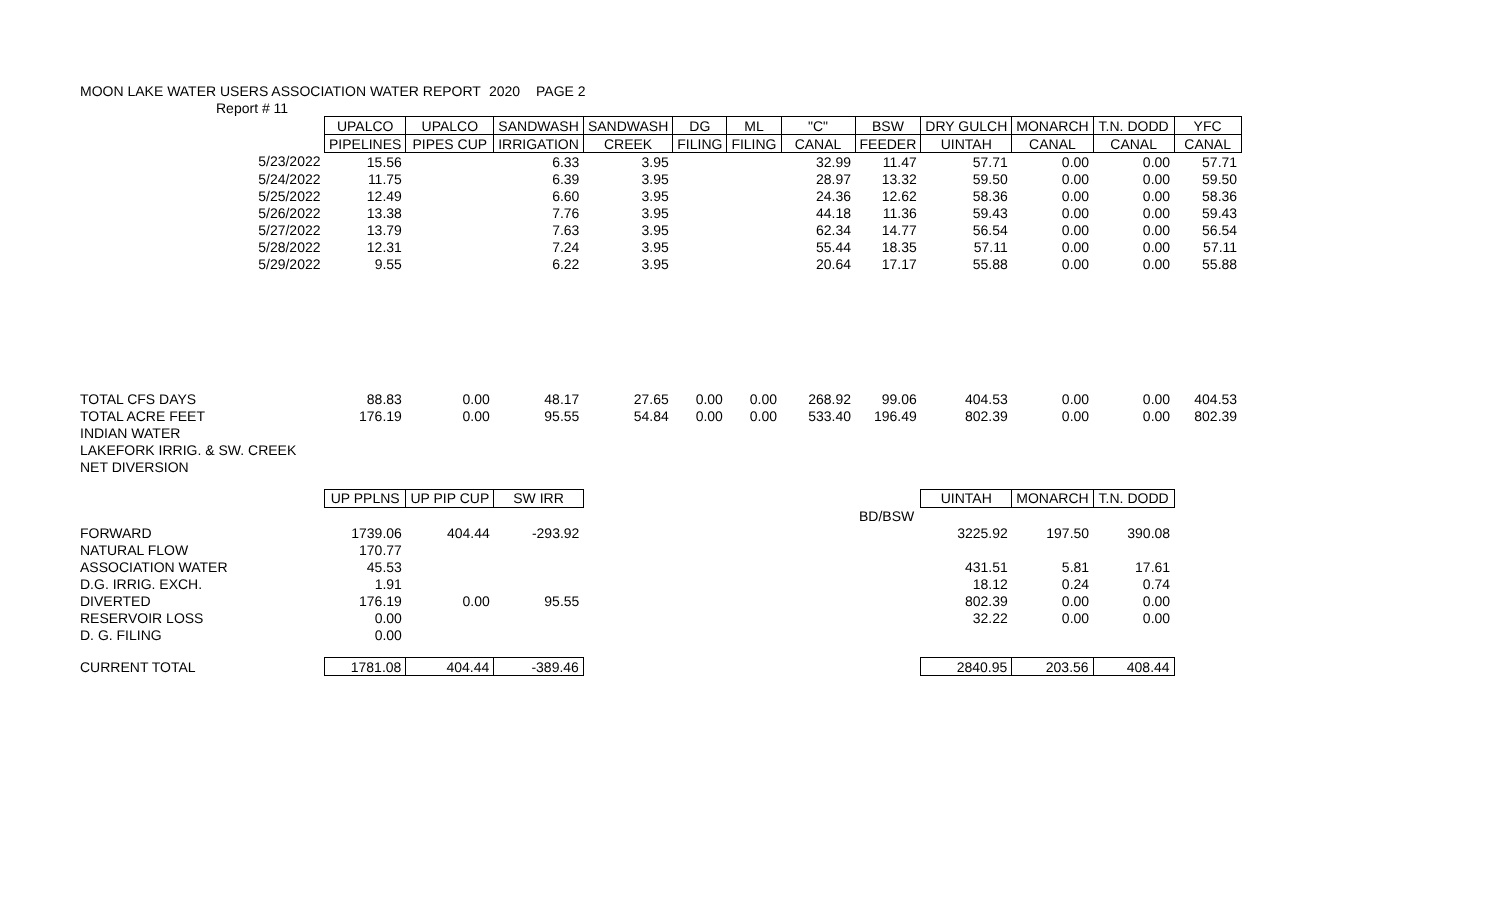| MOON LAKE WATER USERS ASSOCIATION WATER REPORT | 2020 | | PAGE 2 |
| Report # 11 | | | |
| | UPALCO | UPALCO | SANDWASH | SANDWASH | DG | ML | "C" | BSW | DRY GULCH | MONARCH | T.N. DODD | YFC |
| --- | --- | --- | --- | --- | --- | --- | --- | --- | --- | --- | --- | --- |
| | PIPELINES | PIPES CUP | IRRIGATION | CREEK | FILING | FILING | CANAL | FEEDER | UINTAH | CANAL | CANAL | CANAL |
| 5/23/2022 | 15.56 | | 6.33 | 3.95 | | | 32.99 | 11.47 | 57.71 | 0.00 | 0.00 | 57.71 |
| 5/24/2022 | 11.75 | | 6.39 | 3.95 | | | 28.97 | 13.32 | 59.50 | 0.00 | 0.00 | 59.50 |
| 5/25/2022 | 12.49 | | 6.60 | 3.95 | | | 24.36 | 12.62 | 58.36 | 0.00 | 0.00 | 58.36 |
| 5/26/2022 | 13.38 | | 7.76 | 3.95 | | | 44.18 | 11.36 | 59.43 | 0.00 | 0.00 | 59.43 |
| 5/27/2022 | 13.79 | | 7.63 | 3.95 | | | 62.34 | 14.77 | 56.54 | 0.00 | 0.00 | 56.54 |
| 5/28/2022 | 12.31 | | 7.24 | 3.95 | | | 55.44 | 18.35 | 57.11 | 0.00 | 0.00 | 57.11 |
| 5/29/2022 | 9.55 | | 6.22 | 3.95 | | | 20.64 | 17.17 | 55.88 | 0.00 | 0.00 | 55.88 |
| TOTAL CFS DAYS | 88.83 | 0.00 | 48.17 | 27.65 | 0.00 | 0.00 | 268.92 | 99.06 | 404.53 | 0.00 | 0.00 | 404.53 |
| TOTAL ACRE FEET | 176.19 | 0.00 | 95.55 | 54.84 | 0.00 | 0.00 | 533.40 | 196.49 | 802.39 | 0.00 | 0.00 | 802.39 |
| INDIAN WATER | | | | | | | | | | | | |
| LAKEFORK IRRIG. & SW. CREEK | | | | | | | | | | | | |
| NET DIVERSION | | | | | | | | | | | | |
| | UP PPLNS | UP PIP CUP | SW IRR | | | | | | UINTAH | MONARCH | T.N. DODD | |
| | | | | | | | | BD/BSW | | | | |
| FORWARD | 1739.06 | 404.44 | -293.92 | | | | | | 3225.92 | 197.50 | 390.08 | |
| NATURAL FLOW | 170.77 | | | | | | | | | | | |
| ASSOCIATION WATER | 45.53 | | | | | | | | 431.51 | 5.81 | 17.61 | |
| D.G. IRRIG. EXCH. | 1.91 | | | | | | | | 18.12 | 0.24 | 0.74 | |
| DIVERTED | 176.19 | 0.00 | 95.55 | | | | | | 802.39 | 0.00 | 0.00 | |
| RESERVOIR LOSS | 0.00 | | | | | | | | 32.22 | 0.00 | 0.00 | |
| D. G. FILING | 0.00 | | | | | | | | | | | |
| CURRENT TOTAL | 1781.08 | 404.44 | -389.46 | | | | | | 2840.95 | 203.56 | 408.44 | |